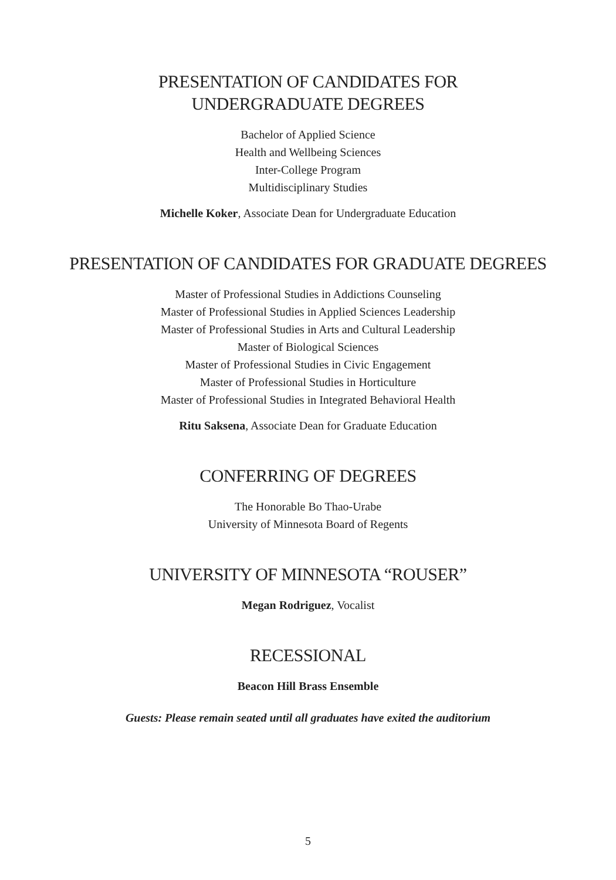PRESENTATION OF CANDIDATES FOR
UNDERGRADUATE DEGREES
Bachelor of Applied Science
Health and Wellbeing Sciences
Inter-College Program
Multidisciplinary Studies
Michelle Koker, Associate Dean for Undergraduate Education
PRESENTATION OF CANDIDATES FOR GRADUATE DEGREES
Master of Professional Studies in Addictions Counseling
Master of Professional Studies in Applied Sciences Leadership
Master of Professional Studies in Arts and Cultural Leadership
Master of Biological Sciences
Master of Professional Studies in Civic Engagement
Master of Professional Studies in Horticulture
Master of Professional Studies in Integrated Behavioral Health
Ritu Saksena, Associate Dean for Graduate Education
CONFERRING OF DEGREES
The Honorable Bo Thao-Urabe
University of Minnesota Board of Regents
UNIVERSITY OF MINNESOTA “ROUSER”
Megan Rodriguez, Vocalist
RECESSIONAL
Beacon Hill Brass Ensemble
Guests: Please remain seated until all graduates have exited the auditorium
5